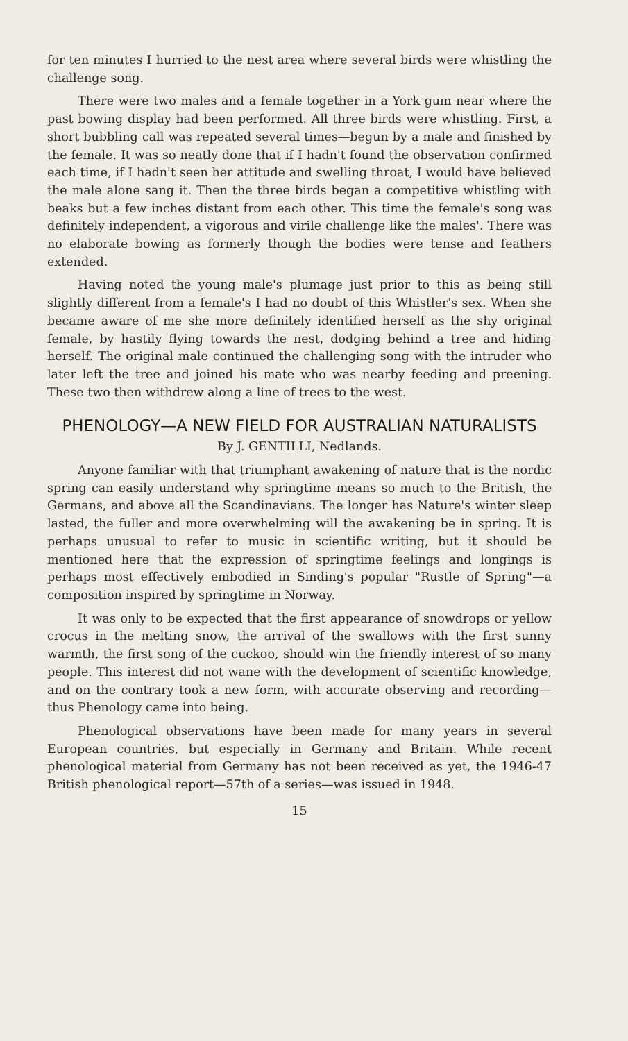for ten minutes I hurried to the nest area where several birds were whistling the challenge song.
There were two males and a female together in a York gum near where the past bowing display had been performed. All three birds were whistling. First, a short bubbling call was repeated several times—begun by a male and finished by the female. It was so neatly done that if I hadn't found the observation confirmed each time, if I hadn't seen her attitude and swelling throat, I would have believed the male alone sang it. Then the three birds began a competitive whistling with beaks but a few inches distant from each other. This time the female's song was definitely independent, a vigorous and virile challenge like the males'. There was no elaborate bowing as formerly though the bodies were tense and feathers extended.
Having noted the young male's plumage just prior to this as being still slightly different from a female's I had no doubt of this Whistler's sex. When she became aware of me she more definitely identified herself as the shy original female, by hastily flying towards the nest, dodging behind a tree and hiding herself. The original male continued the challenging song with the intruder who later left the tree and joined his mate who was nearby feeding and preening. These two then withdrew along a line of trees to the west.
PHENOLOGY—A NEW FIELD FOR AUSTRALIAN NATURALISTS
By J. GENTILLI, Nedlands.
Anyone familiar with that triumphant awakening of nature that is the nordic spring can easily understand why springtime means so much to the British, the Germans, and above all the Scandinavians. The longer has Nature's winter sleep lasted, the fuller and more overwhelming will the awakening be in spring. It is perhaps unusual to refer to music in scientific writing, but it should be mentioned here that the expression of springtime feelings and longings is perhaps most effectively embodied in Sinding's popular "Rustle of Spring"—a composition inspired by springtime in Norway.
It was only to be expected that the first appearance of snowdrops or yellow crocus in the melting snow, the arrival of the swallows with the first sunny warmth, the first song of the cuckoo, should win the friendly interest of so many people. This interest did not wane with the development of scientific knowledge, and on the contrary took a new form, with accurate observing and recording—thus Phenology came into being.
Phenological observations have been made for many years in several European countries, but especially in Germany and Britain. While recent phenological material from Germany has not been received as yet, the 1946-47 British phenological report—57th of a series—was issued in 1948.
15